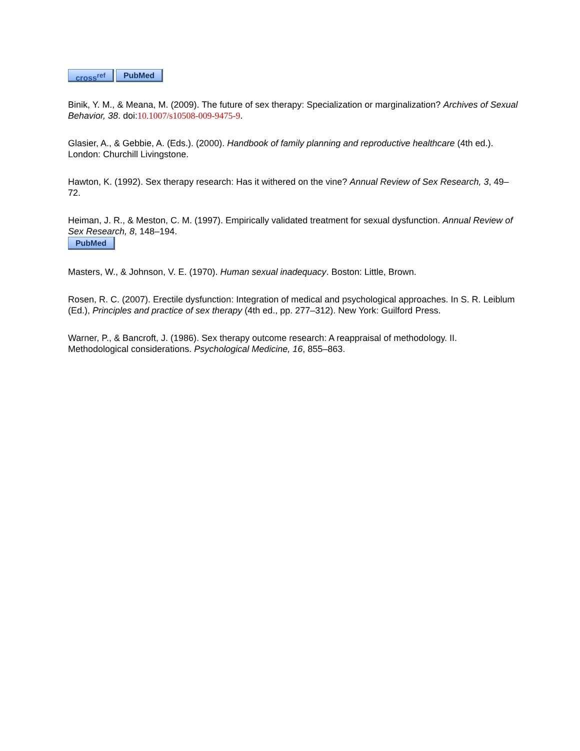cross<sup>ref</sup> PubMed
Binik, Y. M., & Meana, M. (2009). The future of sex therapy: Specialization or marginalization? Archives of Sexual Behavior, 38. doi:10.1007/s10508-009-9475-9.
Glasier, A., & Gebbie, A. (Eds.). (2000). Handbook of family planning and reproductive healthcare (4th ed.). London: Churchill Livingstone.
Hawton, K. (1992). Sex therapy research: Has it withered on the vine? Annual Review of Sex Research, 3, 49–72.
Heiman, J. R., & Meston, C. M. (1997). Empirically validated treatment for sexual dysfunction. Annual Review of Sex Research, 8, 148–194.
PubMed
Masters, W., & Johnson, V. E. (1970). Human sexual inadequacy. Boston: Little, Brown.
Rosen, R. C. (2007). Erectile dysfunction: Integration of medical and psychological approaches. In S. R. Leiblum (Ed.), Principles and practice of sex therapy (4th ed., pp. 277–312). New York: Guilford Press.
Warner, P., & Bancroft, J. (1986). Sex therapy outcome research: A reappraisal of methodology. II. Methodological considerations. Psychological Medicine, 16, 855–863.